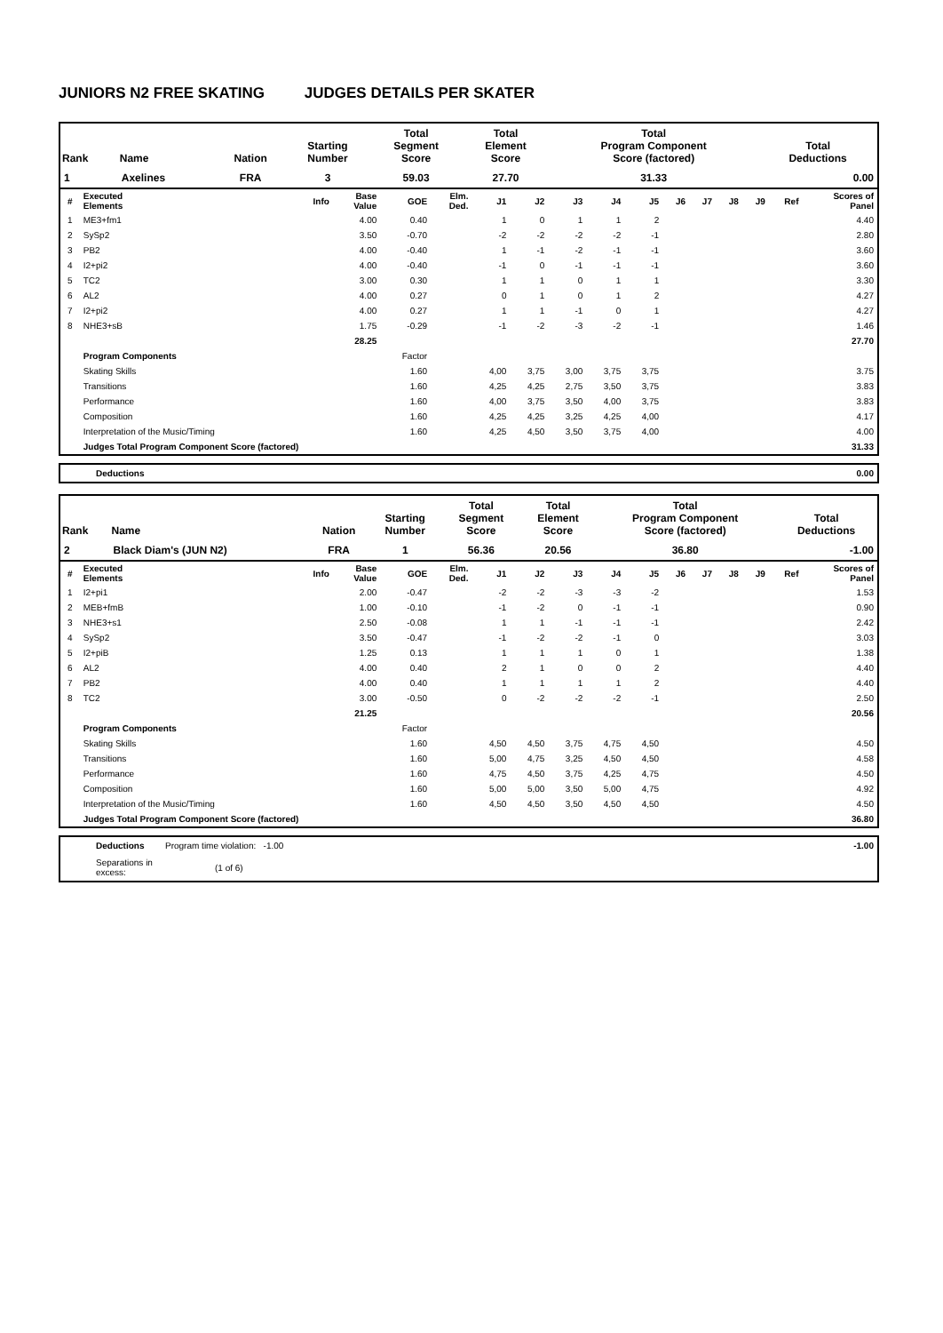JUNIORS N2 FREE SKATING JUDGES DETAILS PER SKATER
| Rank | Name | Nation | Starting Number | Total Segment Score | Total Element Score | Total Program Component Score (factored) | Total Deductions |
| --- | --- | --- | --- | --- | --- | --- | --- |
| 1 | Axelines | FRA | 3 | 59.03 | 27.70 | 31.33 | 0.00 |
| # | Executed Elements | Info | Base Value | GOE | Elm. Ded. | J1 | J2 | J3 | J4 | J5 | J6 | J7 | J8 | J9 | Ref | Scores of Panel |
| --- | --- | --- | --- | --- | --- | --- | --- | --- | --- | --- | --- | --- | --- | --- | --- | --- |
| 1 | ME3+fm1 | | 4.00 | 0.40 | | 1 | 0 | 1 | 1 | 2 | | | | | | 4.40 |
| 2 | SySp2 | | 3.50 | -0.70 | | -2 | -2 | -2 | -2 | -1 | | | | | | 2.80 |
| 3 | PB2 | | 4.00 | -0.40 | | 1 | -1 | -2 | -1 | -1 | | | | | | 3.60 |
| 4 | I2+pi2 | | 4.00 | -0.40 | | -1 | 0 | -1 | -1 | -1 | | | | | | 3.60 |
| 5 | TC2 | | 3.00 | 0.30 | | 1 | 1 | 0 | 1 | 1 | | | | | | 3.30 |
| 6 | AL2 | | 4.00 | 0.27 | | 0 | 1 | 0 | 1 | 2 | | | | | | 4.27 |
| 7 | I2+pi2 | | 4.00 | 0.27 | | 1 | 1 | -1 | 0 | 1 | | | | | | 4.27 |
| 8 | NHE3+sB | | 1.75 | -0.29 | | -1 | -2 | -3 | -2 | -1 | | | | | | 1.46 |
| | | | 28.25 | | | | | | | | | | | | | 27.70 |
| | Program Components | | | Factor | | | | | | | | | | | | |
| | Skating Skills | | | 1.60 | | 4,00 | 3,75 | 3,00 | 3,75 | 3,75 | | | | | | 3.75 |
| | Transitions | | | 1.60 | | 4,25 | 4,25 | 2,75 | 3,50 | 3,75 | | | | | | 3.83 |
| | Performance | | | 1.60 | | 4,00 | 3,75 | 3,50 | 4,00 | 3,75 | | | | | | 3.83 |
| | Composition | | | 1.60 | | 4,25 | 4,25 | 3,25 | 4,25 | 4,00 | | | | | | 4.17 |
| | Interpretation of the Music/Timing | | | 1.60 | | 4,25 | 4,50 | 3,50 | 3,75 | 4,00 | | | | | | 4.00 |
| | Judges Total Program Component Score (factored) | | | | | | | | | | | | | | | 31.33 |
| Deductions | 0.00 |
| Rank | Name | Nation | Starting Number | Total Segment Score | Total Element Score | Total Program Component Score (factored) | Total Deductions |
| --- | --- | --- | --- | --- | --- | --- | --- |
| 2 | Black Diam's (JUN N2) | FRA | 1 | 56.36 | 20.56 | 36.80 | -1.00 |
| # | Executed Elements | Info | Base Value | GOE | Elm. Ded. | J1 | J2 | J3 | J4 | J5 | J6 | J7 | J8 | J9 | Ref | Scores of Panel |
| --- | --- | --- | --- | --- | --- | --- | --- | --- | --- | --- | --- | --- | --- | --- | --- | --- |
| 1 | I2+pi1 | | 2.00 | -0.47 | | -2 | -2 | -3 | -3 | -2 | | | | | | 1.53 |
| 2 | MEB+fmB | | 1.00 | -0.10 | | -1 | -2 | 0 | -1 | -1 | | | | | | 0.90 |
| 3 | NHE3+s1 | | 2.50 | -0.08 | | 1 | 1 | -1 | -1 | -1 | | | | | | 2.42 |
| 4 | SySp2 | | 3.50 | -0.47 | | -1 | -2 | -2 | -1 | 0 | | | | | | 3.03 |
| 5 | I2+piB | | 1.25 | 0.13 | | 1 | 1 | 1 | 0 | 1 | | | | | | 1.38 |
| 6 | AL2 | | 4.00 | 0.40 | | 2 | 1 | 0 | 0 | 2 | | | | | | 4.40 |
| 7 | PB2 | | 4.00 | 0.40 | | 1 | 1 | 1 | 1 | 2 | | | | | | 4.40 |
| 8 | TC2 | | 3.00 | -0.50 | | 0 | -2 | -2 | -2 | -1 | | | | | | 2.50 |
| | | | 21.25 | | | | | | | | | | | | | 20.56 |
| | Program Components | | | Factor | | | | | | | | | | | | |
| | Skating Skills | | | 1.60 | | 4,50 | 4,50 | 3,75 | 4,75 | 4,50 | | | | | | 4.50 |
| | Transitions | | | 1.60 | | 5,00 | 4,75 | 3,25 | 4,50 | 4,50 | | | | | | 4.58 |
| | Performance | | | 1.60 | | 4,75 | 4,50 | 3,75 | 4,25 | 4,75 | | | | | | 4.50 |
| | Composition | | | 1.60 | | 5,00 | 5,00 | 3,50 | 5,00 | 4,75 | | | | | | 4.92 |
| | Interpretation of the Music/Timing | | | 1.60 | | 4,50 | 4,50 | 3,50 | 4,50 | 4,50 | | | | | | 4.50 |
| | Judges Total Program Component Score (factored) | | | | | | | | | | | | | | | 36.80 |
| Deductions | Program time violation: -1.00 | -1.00 |
| Separations in excess: | (1 of 6) | |